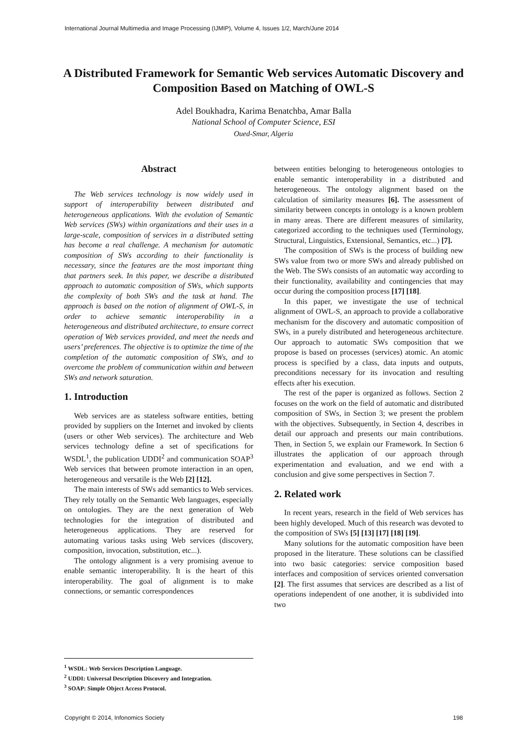International Journal Multimedia and Image Processing (IJMIP), Volume 4, Issues 1/2, March/June 2014
A Distributed Framework for Semantic Web services Automatic Discovery and Composition Based on Matching of OWL-S
Adel Boukhadra, Karima Benatchba, Amar Balla
National School of Computer Science, ESI
Oued-Smar, Algeria
Abstract
The Web services technology is now widely used in support of interoperability between distributed and heterogeneous applications. With the evolution of Semantic Web services (SWs) within organizations and their uses in a large-scale, composition of services in a distributed setting has become a real challenge. A mechanism for automatic composition of SWs according to their functionality is necessary, since the features are the most important thing that partners seek. In this paper, we describe a distributed approach to automatic composition of SWs, which supports the complexity of both SWs and the task at hand. The approach is based on the notion of alignment of OWL-S, in order to achieve semantic interoperability in a heterogeneous and distributed architecture, to ensure correct operation of Web services provided, and meet the needs and users’ preferences. The objective is to optimize the time of the completion of the automatic composition of SWs, and to overcome the problem of communication within and between SWs and network saturation.
1. Introduction
Web services are as stateless software entities, betting provided by suppliers on the Internet and invoked by clients (users or other Web services). The architecture and Web services technology define a set of specifications for WSDL<sup>1</sup>, the publication UDDI<sup>2</sup> and communication SOAP<sup>3</sup> Web services that between promote interaction in an open, heterogeneous and versatile is the Web [2] [12].
The main interests of SWs add semantics to Web services. They rely totally on the Semantic Web languages, especially on ontologies. They are the next generation of Web technologies for the integration of distributed and heterogeneous applications. They are reserved for automating various tasks using Web services (discovery, composition, invocation, substitution, etc...).
The ontology alignment is a very promising avenue to enable semantic interoperability. It is the heart of this interoperability. The goal of alignment is to make connections, or semantic correspondences
between entities belonging to heterogeneous ontologies to enable semantic interoperability in a distributed and heterogeneous. The ontology alignment based on the calculation of similarity measures [6]. The assessment of similarity between concepts in ontology is a known problem in many areas. There are different measures of similarity, categorized according to the techniques used (Terminology, Structural, Linguistics, Extensional, Semantics, etc...) [7].
The composition of SWs is the process of building new SWs value from two or more SWs and already published on the Web. The SWs consists of an automatic way according to their functionality, availability and contingencies that may occur during the composition process [17] [18].
In this paper, we investigate the use of technical alignment of OWL-S, an approach to provide a collaborative mechanism for the discovery and automatic composition of SWs, in a purely distributed and heterogeneous architecture. Our approach to automatic SWs composition that we propose is based on processes (services) atomic. An atomic process is specified by a class, data inputs and outputs, preconditions necessary for its invocation and resulting effects after his execution.
The rest of the paper is organized as follows. Section 2 focuses on the work on the field of automatic and distributed composition of SWs, in Section 3; we present the problem with the objectives. Subsequently, in Section 4, describes in detail our approach and presents our main contributions. Then, in Section 5, we explain our Framework. In Section 6 illustrates the application of our approach through experimentation and evaluation, and we end with a conclusion and give some perspectives in Section 7.
2. Related work
In recent years, research in the field of Web services has been highly developed. Much of this research was devoted to the composition of SWs [5] [13] [17] [18] [19].
Many solutions for the automatic composition have been proposed in the literature. These solutions can be classified into two basic categories: service composition based interfaces and composition of services oriented conversation [2]. The first assumes that services are described as a list of operations independent of one another, it is subdivided into two
<sup>1</sup> WSDL: Web Services Description Language.
<sup>2</sup> UDDI: Universal Description Discovery and Integration.
<sup>3</sup> SOAP: Simple Object Access Protocol.
Copyright © 2014, Infonomics Society 198